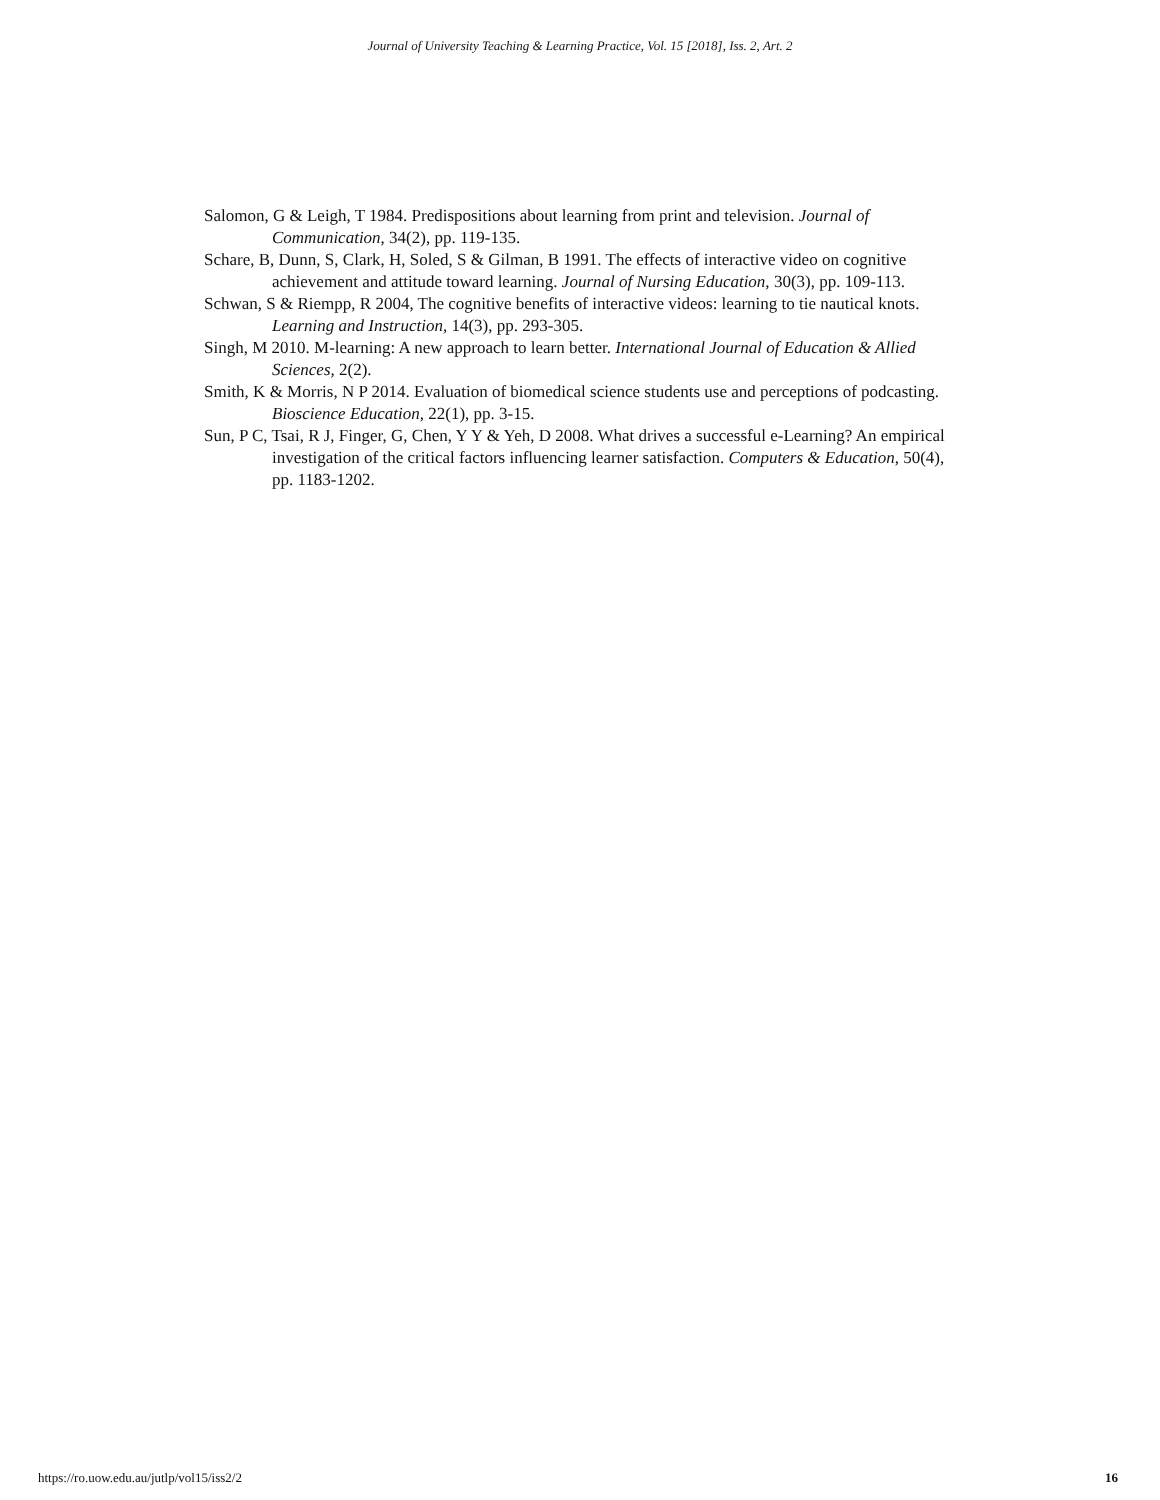Journal of University Teaching & Learning Practice, Vol. 15 [2018], Iss. 2, Art. 2
Salomon, G & Leigh, T 1984. Predispositions about learning from print and television. Journal of Communication, 34(2), pp. 119-135.
Schare, B, Dunn, S, Clark, H, Soled, S & Gilman, B 1991. The effects of interactive video on cognitive achievement and attitude toward learning. Journal of Nursing Education, 30(3), pp. 109-113.
Schwan, S & Riempp, R 2004, The cognitive benefits of interactive videos: learning to tie nautical knots. Learning and Instruction, 14(3), pp. 293-305.
Singh, M 2010. M-learning: A new approach to learn better. International Journal of Education & Allied Sciences, 2(2).
Smith, K & Morris, N P 2014. Evaluation of biomedical science students use and perceptions of podcasting. Bioscience Education, 22(1), pp. 3-15.
Sun, P C, Tsai, R J, Finger, G, Chen, Y Y & Yeh, D 2008. What drives a successful e-Learning? An empirical investigation of the critical factors influencing learner satisfaction. Computers & Education, 50(4), pp. 1183-1202.
https://ro.uow.edu.au/jutlp/vol15/iss2/2 16